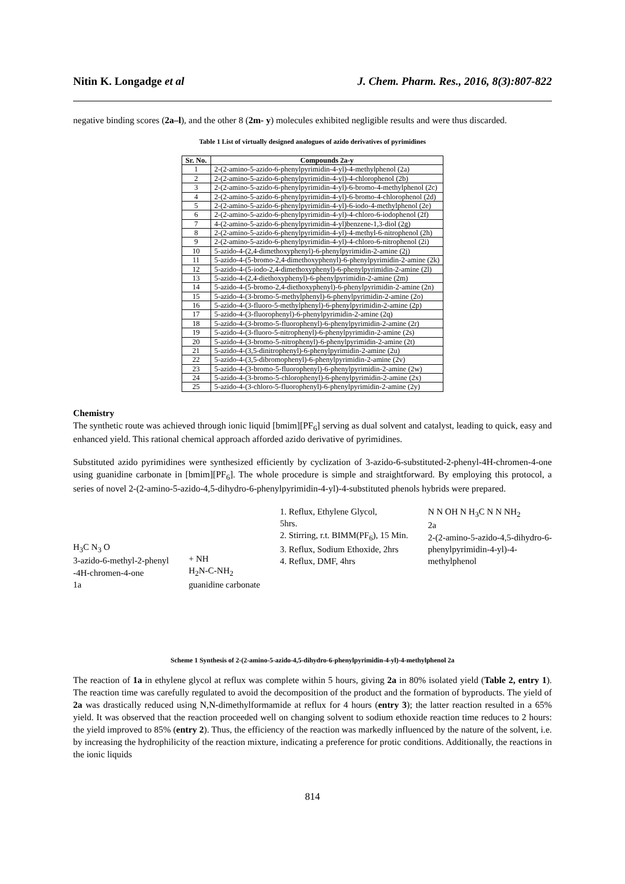Nitin K. Longadge et al J. Chem. Pharm. Res., 2016, 8(3):807-822
negative binding scores (2a–l), and the other 8 (2m- y) molecules exhibited negligible results and were thus discarded.
Table 1 List of virtually designed analogues of azido derivatives of pyrimidines
| Sr. No. | Compounds 2a-y |
| --- | --- |
| 1 | 2-(2-amino-5-azido-6-phenylpyrimidin-4-yl)-4-methylphenol (2a) |
| 2 | 2-(2-amino-5-azido-6-phenylpyrimidin-4-yl)-4-chlorophenol (2b) |
| 3 | 2-(2-amino-5-azido-6-phenylpyrimidin-4-yl)-6-bromo-4-methylphenol (2c) |
| 4 | 2-(2-amino-5-azido-6-phenylpyrimidin-4-yl)-6-bromo-4-chlorophenol (2d) |
| 5 | 2-(2-amino-5-azido-6-phenylpyrimidin-4-yl)-6-iodo-4-methylphenol (2e) |
| 6 | 2-(2-amino-5-azido-6-phenylpyrimidin-4-yl)-4-chloro-6-iodophenol (2f) |
| 7 | 4-(2-amino-5-azido-6-phenylpyrimidin-4-yl)benzene-1,3-diol (2g) |
| 8 | 2-(2-amino-5-azido-6-phenylpyrimidin-4-yl)-4-methyl-6-nitrophenol (2h) |
| 9 | 2-(2-amino-5-azido-6-phenylpyrimidin-4-yl)-4-chloro-6-nitrophenol (2i) |
| 10 | 5-azido-4-(2,4-dimethoxyphenyl)-6-phenylpyrimidin-2-amine (2j) |
| 11 | 5-azido-4-(5-bromo-2,4-dimethoxyphenyl)-6-phenylpyrimidin-2-amine (2k) |
| 12 | 5-azido-4-(5-iodo-2,4-dimethoxyphenyl)-6-phenylpyrimidin-2-amine (2l) |
| 13 | 5-azido-4-(2,4-diethoxyphenyl)-6-phenylpyrimidin-2-amine (2m) |
| 14 | 5-azido-4-(5-bromo-2,4-diethoxyphenyl)-6-phenylpyrimidin-2-amine (2n) |
| 15 | 5-azido-4-(3-bromo-5-methylphenyl)-6-phenylpyrimidin-2-amine (2o) |
| 16 | 5-azido-4-(3-fluoro-5-methylphenyl)-6-phenylpyrimidin-2-amine (2p) |
| 17 | 5-azido-4-(3-fluorophenyl)-6-phenylpyrimidin-2-amine (2q) |
| 18 | 5-azido-4-(3-bromo-5-fluorophenyl)-6-phenylpyrimidin-2-amine (2r) |
| 19 | 5-azido-4-(3-fluoro-5-nitrophenyl)-6-phenylpyrimidin-2-amine (2s) |
| 20 | 5-azido-4-(3-bromo-5-nitrophenyl)-6-phenylpyrimidin-2-amine (2t) |
| 21 | 5-azido-4-(3,5-dinitrophenyl)-6-phenylpyrimidin-2-amine (2u) |
| 22 | 5-azido-4-(3,5-dibromophenyl)-6-phenylpyrimidin-2-amine (2v) |
| 23 | 5-azido-4-(3-bromo-5-fluorophenyl)-6-phenylpyrimidin-2-amine (2w) |
| 24 | 5-azido-4-(3-bromo-5-chlorophenyl)-6-phenylpyrimidin-2-amine (2x) |
| 25 | 5-azido-4-(3-chloro-5-fluorophenyl)-6-phenylpyrimidin-2-amine (2y) |
Chemistry
The synthetic route was achieved through ionic liquid [bmim][PF<sub>6</sub>] serving as dual solvent and catalyst, leading to quick, easy and enhanced yield. This rational chemical approach afforded azido derivative of pyrimidines.
Substituted azido pyrimidines were synthesized efficiently by cyclization of 3-azido-6-substituted-2-phenyl-4H-chromen-4-one using guanidine carbonate in [bmim][PF<sub>6</sub>]. The whole procedure is simple and straightforward. By employing this protocol, a series of novel 2-(2-amino-5-azido-4,5-dihydro-6-phenylpyrimidin-4-yl)-4-substituted phenols hybrids were prepared.
H<sub>3</sub>C N<sub>3</sub> O 3-azido-6-methyl-2-phenyl -4H-chromen-4-one 1a
+ NH H<sub>2</sub>N-C-NH<sub>2</sub> guanidine carbonate
1. Reflux, Ethylene Glycol, 5hrs. 2. Stirring, r.t. BIMM(PF<sub>6</sub>), 15 Min. 3. Reflux, Sodium Ethoxide, 2hrs 4. Reflux, DMF, 4hrs
N N OH N H<sub>3</sub>C N N NH<sub>2</sub> 2a 2-(2-amino-5-azido-4,5-dihydro-6- phenylpyrimidin-4-yl)-4- methylphenol
Scheme 1 Synthesis of 2-(2-amino-5-azido-4,5-dihydro-6-phenylpyrimidin-4-yl)-4-methylphenol 2a
The reaction of 1a in ethylene glycol at reflux was complete within 5 hours, giving 2a in 80% isolated yield (Table 2, entry 1). The reaction time was carefully regulated to avoid the decomposition of the product and the formation of byproducts. The yield of 2a was drastically reduced using N,N-dimethylformamide at reflux for 4 hours (entry 3); the latter reaction resulted in a 65% yield. It was observed that the reaction proceeded well on changing solvent to sodium ethoxide reaction time reduces to 2 hours: the yield improved to 85% (entry 2). Thus, the efficiency of the reaction was markedly influenced by the nature of the solvent, i.e. by increasing the hydrophilicity of the reaction mixture, indicating a preference for protic conditions. Additionally, the reactions in the ionic liquids
814